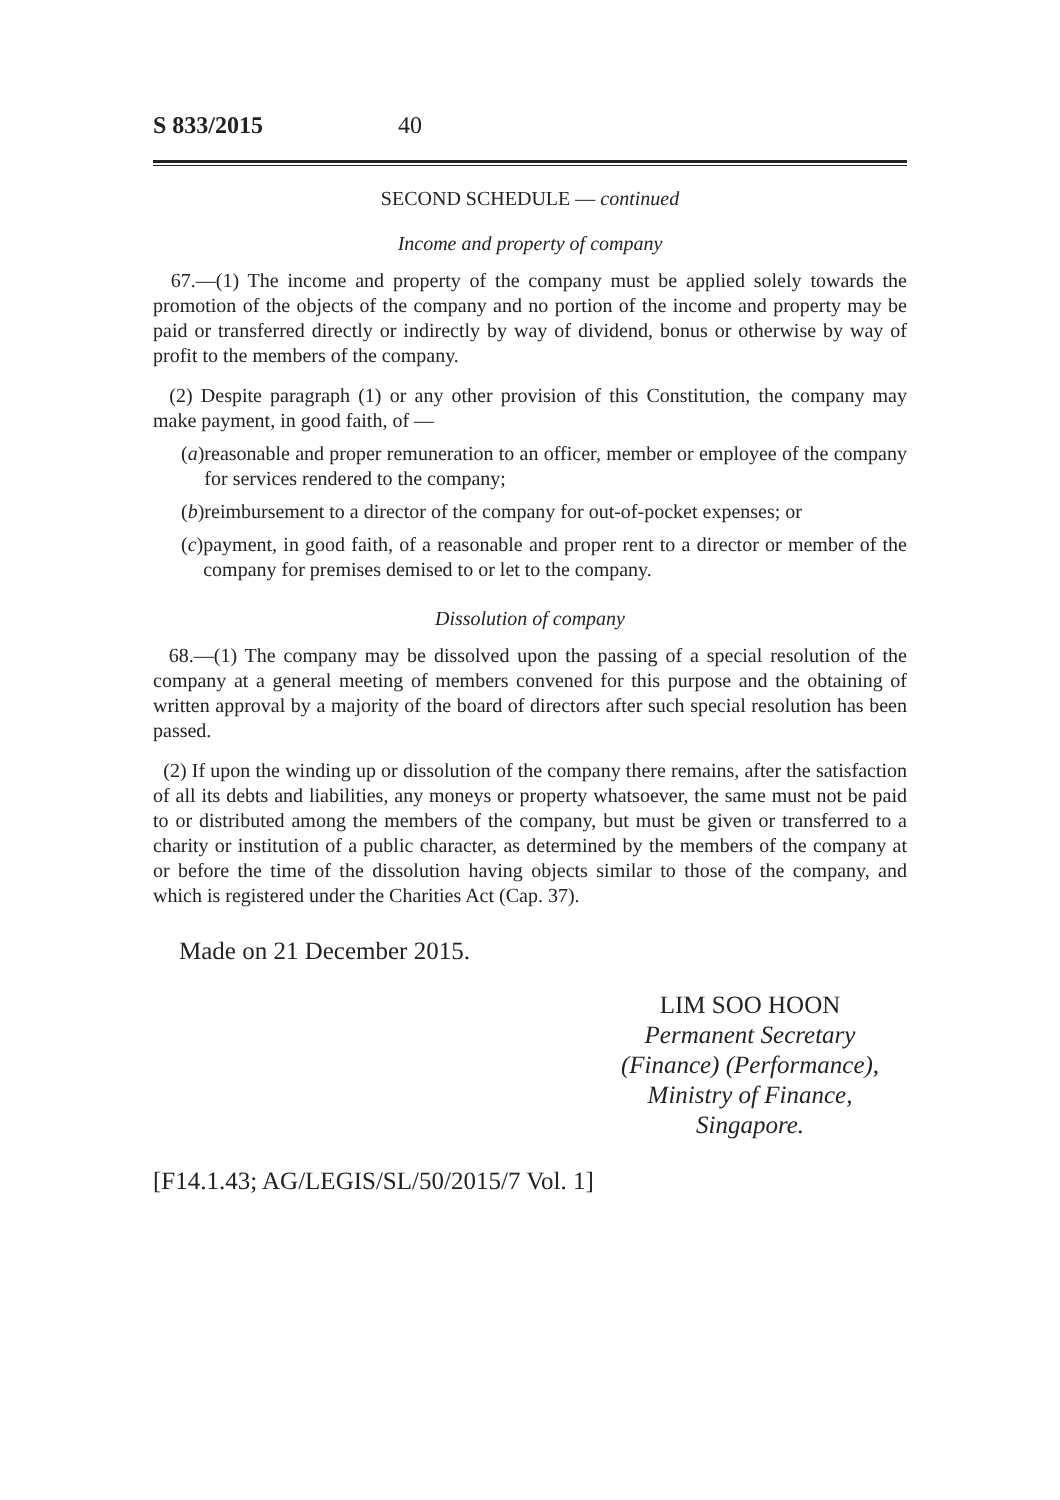S 833/2015 40
SECOND SCHEDULE — continued
Income and property of company
67.—(1) The income and property of the company must be applied solely towards the promotion of the objects of the company and no portion of the income and property may be paid or transferred directly or indirectly by way of dividend, bonus or otherwise by way of profit to the members of the company.
(2) Despite paragraph (1) or any other provision of this Constitution, the company may make payment, in good faith, of —
(a) reasonable and proper remuneration to an officer, member or employee of the company for services rendered to the company;
(b) reimbursement to a director of the company for out-of-pocket expenses; or
(c) payment, in good faith, of a reasonable and proper rent to a director or member of the company for premises demised to or let to the company.
Dissolution of company
68.—(1) The company may be dissolved upon the passing of a special resolution of the company at a general meeting of members convened for this purpose and the obtaining of written approval by a majority of the board of directors after such special resolution has been passed.
(2) If upon the winding up or dissolution of the company there remains, after the satisfaction of all its debts and liabilities, any moneys or property whatsoever, the same must not be paid to or distributed among the members of the company, but must be given or transferred to a charity or institution of a public character, as determined by the members of the company at or before the time of the dissolution having objects similar to those of the company, and which is registered under the Charities Act (Cap. 37).
Made on 21 December 2015.
LIM SOO HOON
Permanent Secretary
(Finance) (Performance),
Ministry of Finance,
Singapore.
[F14.1.43; AG/LEGIS/SL/50/2015/7 Vol. 1]